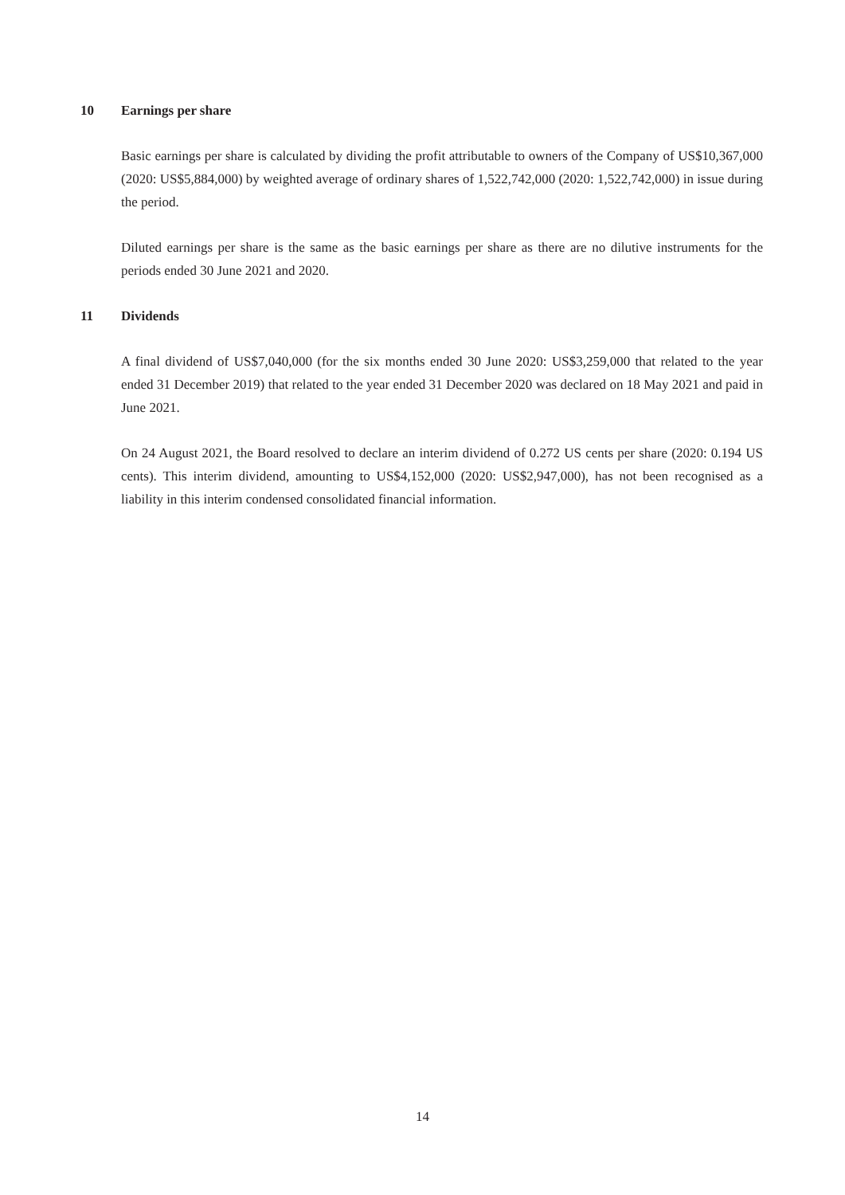10 Earnings per share
Basic earnings per share is calculated by dividing the profit attributable to owners of the Company of US$10,367,000 (2020: US$5,884,000) by weighted average of ordinary shares of 1,522,742,000 (2020: 1,522,742,000) in issue during the period.
Diluted earnings per share is the same as the basic earnings per share as there are no dilutive instruments for the periods ended 30 June 2021 and 2020.
11 Dividends
A final dividend of US$7,040,000 (for the six months ended 30 June 2020: US$3,259,000 that related to the year ended 31 December 2019) that related to the year ended 31 December 2020 was declared on 18 May 2021 and paid in June 2021.
On 24 August 2021, the Board resolved to declare an interim dividend of 0.272 US cents per share (2020: 0.194 US cents). This interim dividend, amounting to US$4,152,000 (2020: US$2,947,000), has not been recognised as a liability in this interim condensed consolidated financial information.
14